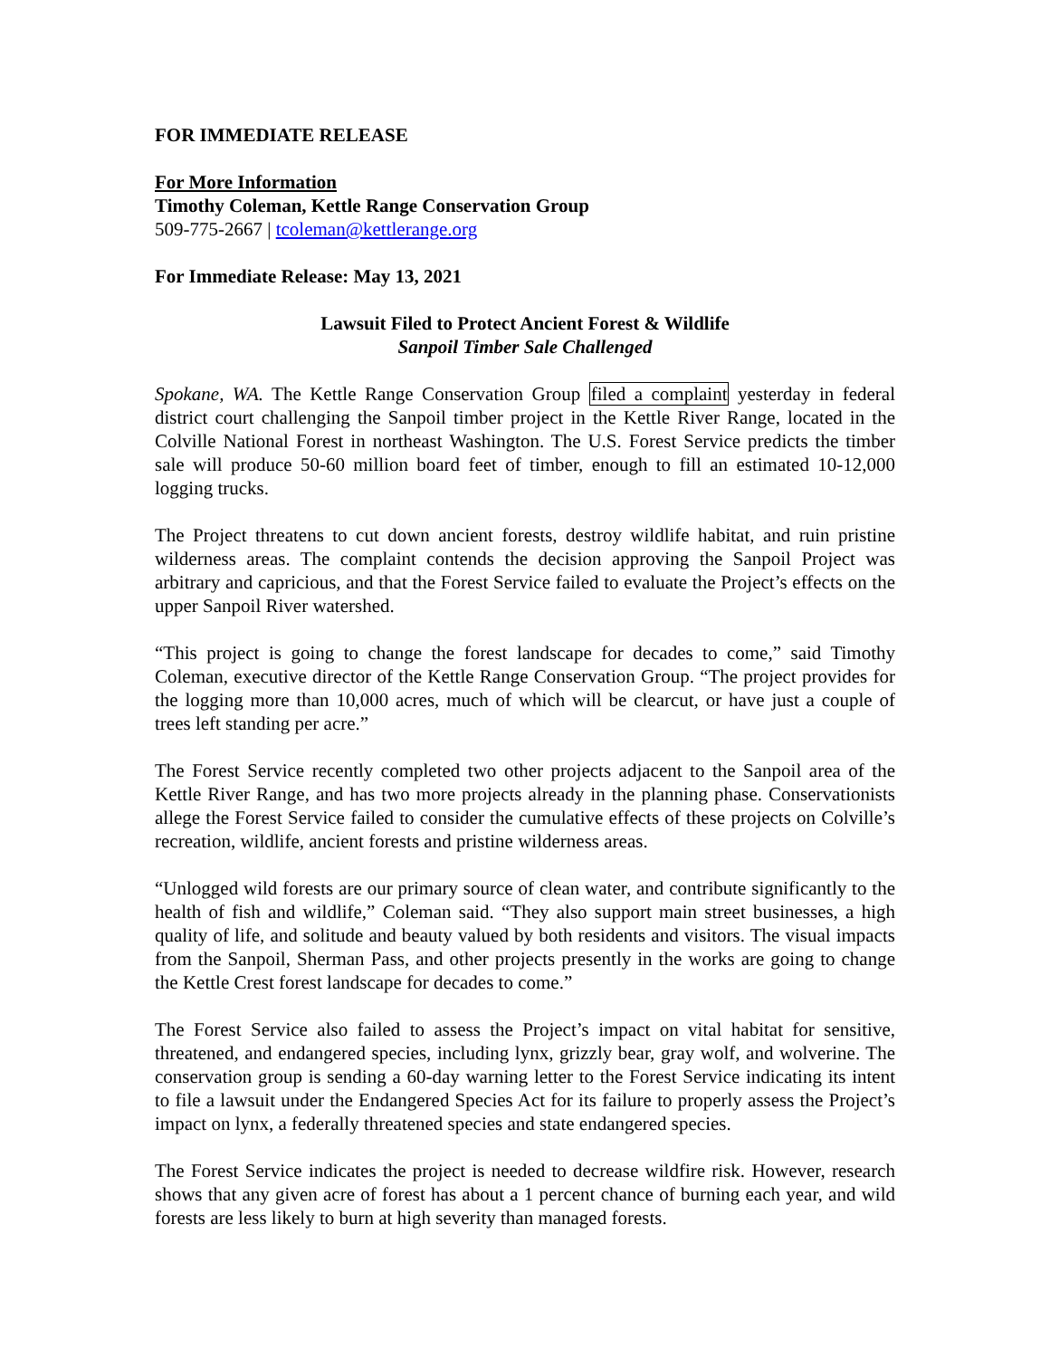FOR IMMEDIATE RELEASE
For More Information
Timothy Coleman, Kettle Range Conservation Group
509-775-2667 | tcoleman@kettlerange.org
For Immediate Release: May 13, 2021
Lawsuit Filed to Protect Ancient Forest & Wildlife
Sanpoil Timber Sale Challenged
Spokane, WA. The Kettle Range Conservation Group filed a complaint yesterday in federal district court challenging the Sanpoil timber project in the Kettle River Range, located in the Colville National Forest in northeast Washington. The U.S. Forest Service predicts the timber sale will produce 50-60 million board feet of timber, enough to fill an estimated 10-12,000 logging trucks.
The Project threatens to cut down ancient forests, destroy wildlife habitat, and ruin pristine wilderness areas. The complaint contends the decision approving the Sanpoil Project was arbitrary and capricious, and that the Forest Service failed to evaluate the Project’s effects on the upper Sanpoil River watershed.
“This project is going to change the forest landscape for decades to come,” said Timothy Coleman, executive director of the Kettle Range Conservation Group. “The project provides for the logging more than 10,000 acres, much of which will be clearcut, or have just a couple of trees left standing per acre.”
The Forest Service recently completed two other projects adjacent to the Sanpoil area of the Kettle River Range, and has two more projects already in the planning phase. Conservationists allege the Forest Service failed to consider the cumulative effects of these projects on Colville’s recreation, wildlife, ancient forests and pristine wilderness areas.
“Unlogged wild forests are our primary source of clean water, and contribute significantly to the health of fish and wildlife,” Coleman said. “They also support main street businesses, a high quality of life, and solitude and beauty valued by both residents and visitors. The visual impacts from the Sanpoil, Sherman Pass, and other projects presently in the works are going to change the Kettle Crest forest landscape for decades to come.”
The Forest Service also failed to assess the Project’s impact on vital habitat for sensitive, threatened, and endangered species, including lynx, grizzly bear, gray wolf, and wolverine. The conservation group is sending a 60-day warning letter to the Forest Service indicating its intent to file a lawsuit under the Endangered Species Act for its failure to properly assess the Project’s impact on lynx, a federally threatened species and state endangered species.
The Forest Service indicates the project is needed to decrease wildfire risk. However, research shows that any given acre of forest has about a 1 percent chance of burning each year, and wild forests are less likely to burn at high severity than managed forests.